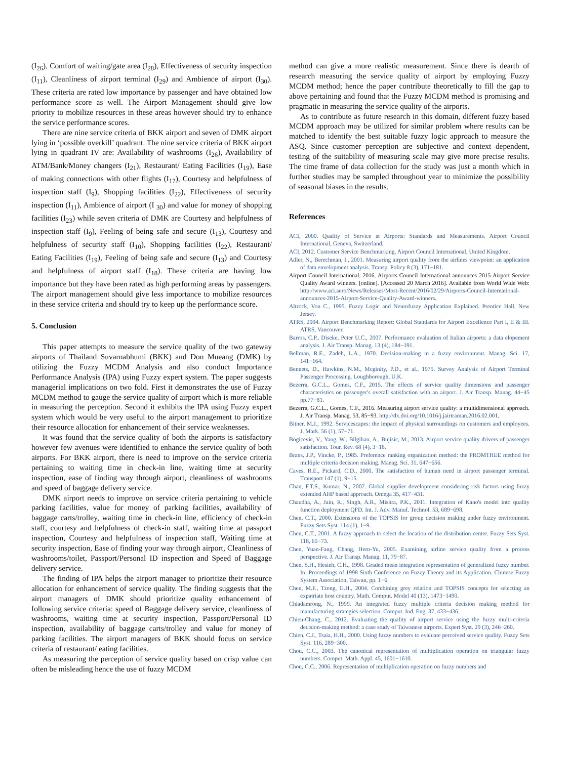(I<sub>26</sub>), Comfort of waiting/gate area (I<sub>28</sub>), Effectiveness of security inspection (I<sub>11</sub>), Cleanliness of airport terminal (I<sub>29</sub>) and Ambience of airport (I<sub>30</sub>). These criteria are rated low importance by passenger and have obtained low performance score as well. The Airport Management should give low priority to mobilize resources in these areas however should try to enhance the service performance scores.
There are nine service criteria of BKK airport and seven of DMK airport lying in ‘possible overkill’ quadrant. The nine service criteria of BKK airport lying in quadrant IV are: Availability of washrooms (I<sub>26</sub>), Availability of ATM/Bank/Money changers (I<sub>21</sub>), Restaurant/ Eating Facilities (I<sub>19</sub>), Ease of making connections with other flights (I<sub>17</sub>), Courtesy and helpfulness of inspection staff (I<sub>9</sub>), Shopping facilities (I<sub>22</sub>), Effectiveness of security inspection (I<sub>11</sub>), Ambience of airport (I <sub>30</sub>) and value for money of shopping facilities (I<sub>23</sub>) while seven criteria of DMK are Courtesy and helpfulness of inspection staff (I<sub>9</sub>), Feeling of being safe and secure (I<sub>13</sub>), Courtesy and helpfulness of security staff (I<sub>10</sub>), Shopping facilities (I<sub>22</sub>), Restaurant/ Eating Facilities (I<sub>19</sub>), Feeling of being safe and secure (I<sub>13</sub>) and Courtesy and helpfulness of airport staff (I<sub>18</sub>). These criteria are having low importance but they have been rated as high performing areas by passengers. The airport management should give less importance to mobilize resources in these service criteria and should try to keep up the performance score.
5. Conclusion
This paper attempts to measure the service quality of the two gateway airports of Thailand Suvarnabhumi (BKK) and Don Mueang (DMK) by utilizing the Fuzzy MCDM Analysis and also conduct Importance Performance Analysis (IPA) using Fuzzy expert system. The paper suggests managerial implications on two fold. First it demonstrates the use of Fuzzy MCDM method to gauge the service quality of airport which is more reliable in measuring the perception. Second it exhibits the IPA using Fuzzy expert system which would be very useful to the airport management to prioritize their resource allocation for enhancement of their service weaknesses.
It was found that the service quality of both the airports is satisfactory however few avenues were identified to enhance the service quality of both airports. For BKK airport, there is need to improve on the service criteria pertaining to waiting time in check-in line, waiting time at security inspection, ease of finding way through airport, cleanliness of washrooms and speed of baggage delivery service.
DMK airport needs to improve on service criteria pertaining to vehicle parking facilities, value for money of parking facilities, availability of baggage carts/trolley, waiting time in check-in line, efficiency of check-in staff, courtesy and helpfulness of check-in staff, waiting time at passport inspection, Courtesy and helpfulness of inspection staff, Waiting time at security inspection, Ease of finding your way through airport, Cleanliness of washrooms/toilet, Passport/Personal ID inspection and Speed of Baggage delivery service.
The finding of IPA helps the airport manager to prioritize their resource allocation for enhancement of service quality. The finding suggests that the airport managers of DMK should prioritize quality enhancement of following service criteria: speed of Baggage delivery service, cleanliness of washrooms, waiting time at security inspection, Passport/Personal ID inspection, availability of baggage carts/trolley and value for money of parking facilities. The airport managers of BKK should focus on service criteria of restaurant/ eating facilities.
As measuring the perception of service quality based on crisp value can often be misleading hence the use of fuzzy MCDM
method can give a more realistic measurement. Since there is dearth of research measuring the service quality of airport by employing Fuzzy MCDM method; hence the paper contribute theoretically to fill the gap to above pertaining and found that the Fuzzy MCDM method is promising and pragmatic in measuring the service quality of the airports.
As to contribute as future research in this domain, different fuzzy based MCDM approach may be utilized for similar problem where results can be matched to identify the best suitable fuzzy logic approach to measure the ASQ. Since customer perception are subjective and context dependent, testing of the suitability of measuring scale may give more precise results. The time frame of data collection for the study was just a month which in further studies may be sampled throughout year to minimize the possibility of seasonal biases in the results.
References
ACI, 2000. Quality of Service at Airports: Standards and Measurements. Airport Council International, Geneva, Switzerland.
ACI, 2012. Customer Service Benchmarking. Airport Council International, United Kingdom.
Adler, N., Berechman, I., 2001. Measuring airport quality from the airlines viewpoint: an application of data envelopment analysis. Transp. Policy 8 (3), 171−181.
Airport Council International. 2016. Airports Council International announces 2015 Airport Service Quality Award winners. [online]. [Accessed 20 March 2016]. Available from World Wide Web: http://www.aci.aero/News/Releases/Most-Recent/2016/02/29/Airports-Council-International-announces-2015-Airport-Service-Quality-Award-winners.
Altrock, Von C., 1995. Fuzzy Logic and Neurofuzzy Application Explained. Prentice Hall, New Jersey.
ATRS, 2004. Airport Benchmarking Report: Global Standards for Airport Excellence Part I, II & III. ATRS, Vancouver.
Barros, C.P., Diseke, Peter U.C., 2007. Performance evaluation of Italian airports: a data elopement analysis. J. Air Transp. Manag. 13 (4), 184−191.
Bellman, R.E., Zadeh, L.A., 1970. Decision-making in a fuzzy environment. Manag. Sci. 17, 141−164.
Bennets, D., Hawkins, N.M., Mcginity, P.D., et al., 1975. Survey Analysis of Airport Terminal Passenger Processing. Loughborough, U.K.
Bezerra, G.C.L., Gomes, C.F., 2015. The effects of service quality dimensions and passenger characteristics on passenger's overall satisfaction with an airport. J. Air Transp. Manag. 44−45 pp.77−81.
Bezerra, G.C.L., Gomes, C.F., 2016. Measuring airport service quality: a multidimensional approach. J. Air Transp. Manag. 53, 85−93. http://dx.doi.org/10.1016/j.jairtraman.2016.02.001.
Bitner, M.J., 1992. Servicescapes: the impact of physical surroundings on customers and employees. J. Mark. 56 (1), 57−71.
Bogicevic, V., Yang, W., Bilgihan, A., Bujisic, M., 2013. Airport service quality drivers of passenger satisfaction. Tour. Rev. 68 (4), 3−18.
Brans, J.P., Vincke, P., 1985. Preference ranking organization method: the PROMTHEE method for multiple criteria decision making. Manag. Sci. 31, 647−656.
Caves, R.E., Pickard, C.D., 2000. The satisfaction of human need in airport passenger terminal. Transport 147 (1), 9−15.
Chan, F.T.S., Kumar, N., 2007. Global supplier development considering risk factors using fuzzy extended AHP based approach. Omega 35, 417−431.
Chaudha, A., Jain, R., Singh, A.R., Mishra, P.K., 2011. Integration of Kano's model into quality function deployment QFD. Int. J. Adv. Manuf. Technol. 53, 689−698.
Chen, C.T., 2000. Extensions of the TOPSIS for group decision making under fuzzy environment. Fuzzy Sets Syst. 114 (1), 1−9.
Chen, C.T., 2001. A fuzzy approach to select the location of the distribution center. Fuzzy Sets Syst. 118, 65−73.
Chen, Yuan-Fang, Chang, Hern-Yu, 2005. Examining airline service quality from a process perspective. J. Air Transp. Manag. 11, 79−87.
Chen, S.H., Hesieh, C.H., 1998. Graded mean integration representation of generalized fuzzy number. In: Proceedings of 1998 Sixth Conference on Fuzzy Theory and its Application. Chinese Fuzzy System Association, Taiwan, pp. 1−6.
Chen, M.F., Tzeng, G.H., 2004. Combining grey relation and TOPSIS concepts for selecting an expatriate host country. Math. Comput. Model 40 (13), 1473−1490.
Chiadamrong, N., 1999. An integrated fuzzy multiple criteria decision making method for manufacturing strategies selection. Comput. Ind. Eng. 37, 433−436.
Chien-Chang, C., 2012. Evaluating the quality of airport service using the fuzzy multi-criteria decision-making method: a case study of Taiwanese airports. Expert Syst. 29 (3), 246−260.
Chien, C.J., Tsaia, H.H., 2000. Using fuzzy numbers to evaluate perceived service quality. Fuzzy Sets Syst. 116, 289−300.
Chou, C.C., 2003. The canonical representation of multiplication operation on triangular fuzzy numbers. Comput. Math. Appl. 45, 1601−1610.
Chou, C.C., 2006. Representation of multiplication operation on fuzzy numbers and